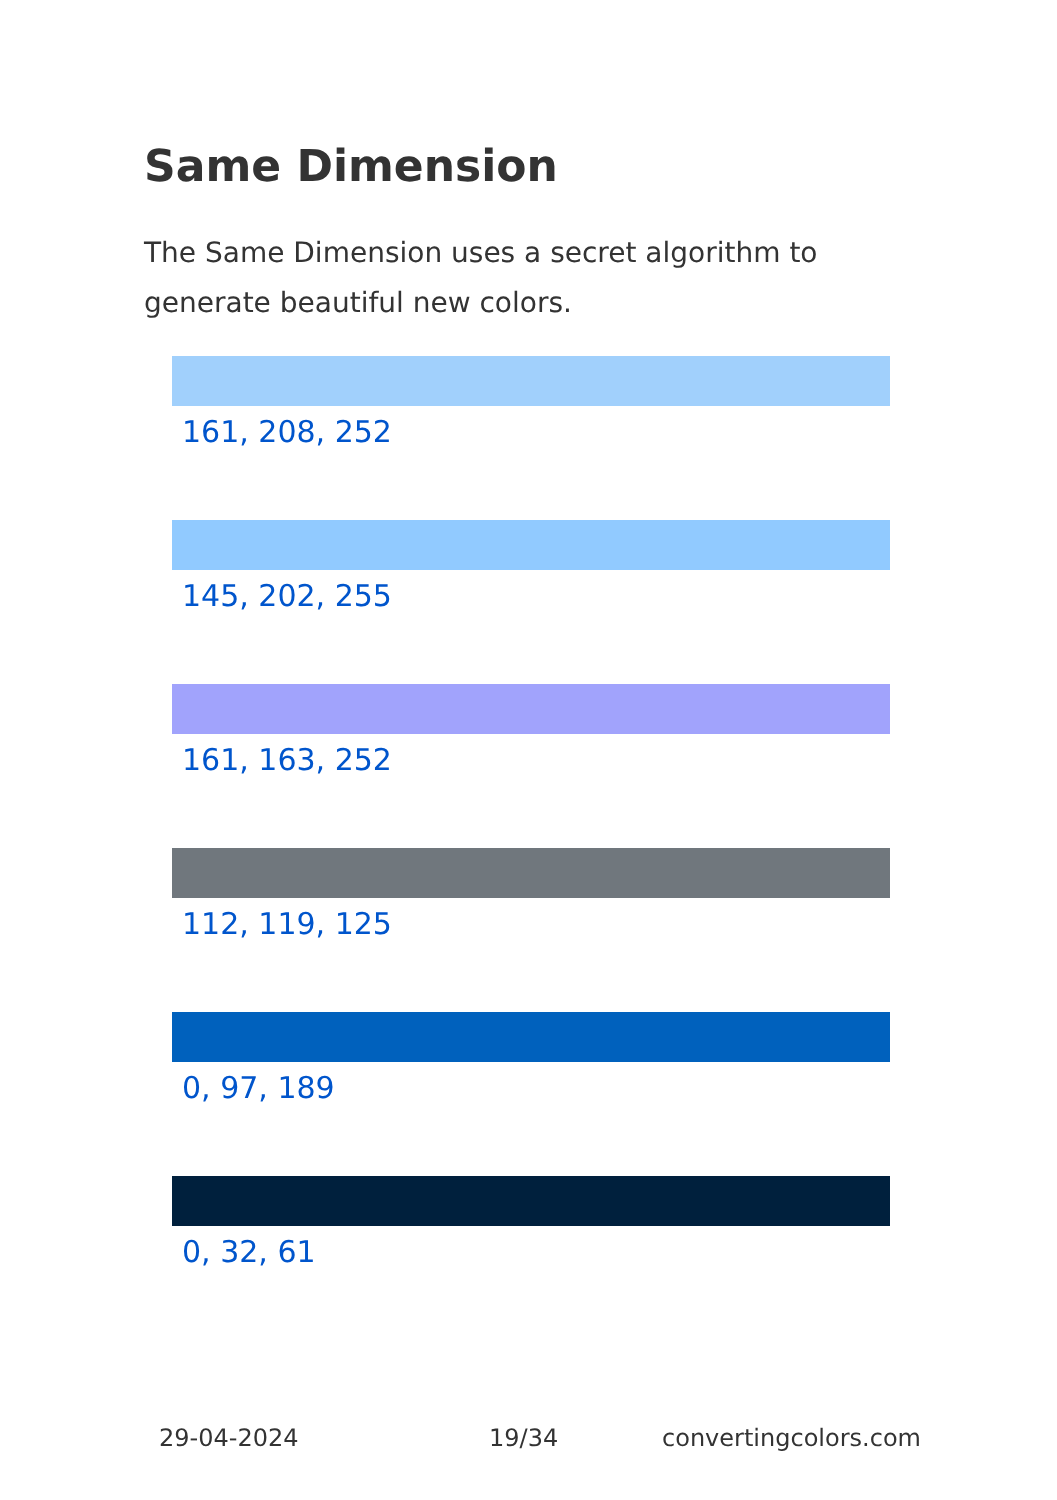Same Dimension
The Same Dimension uses a secret algorithm to generate beautiful new colors.
161, 208, 252
145, 202, 255
161, 163, 252
112, 119, 125
0, 97, 189
0, 32, 61
29-04-2024 19/34 convertingcolors.com